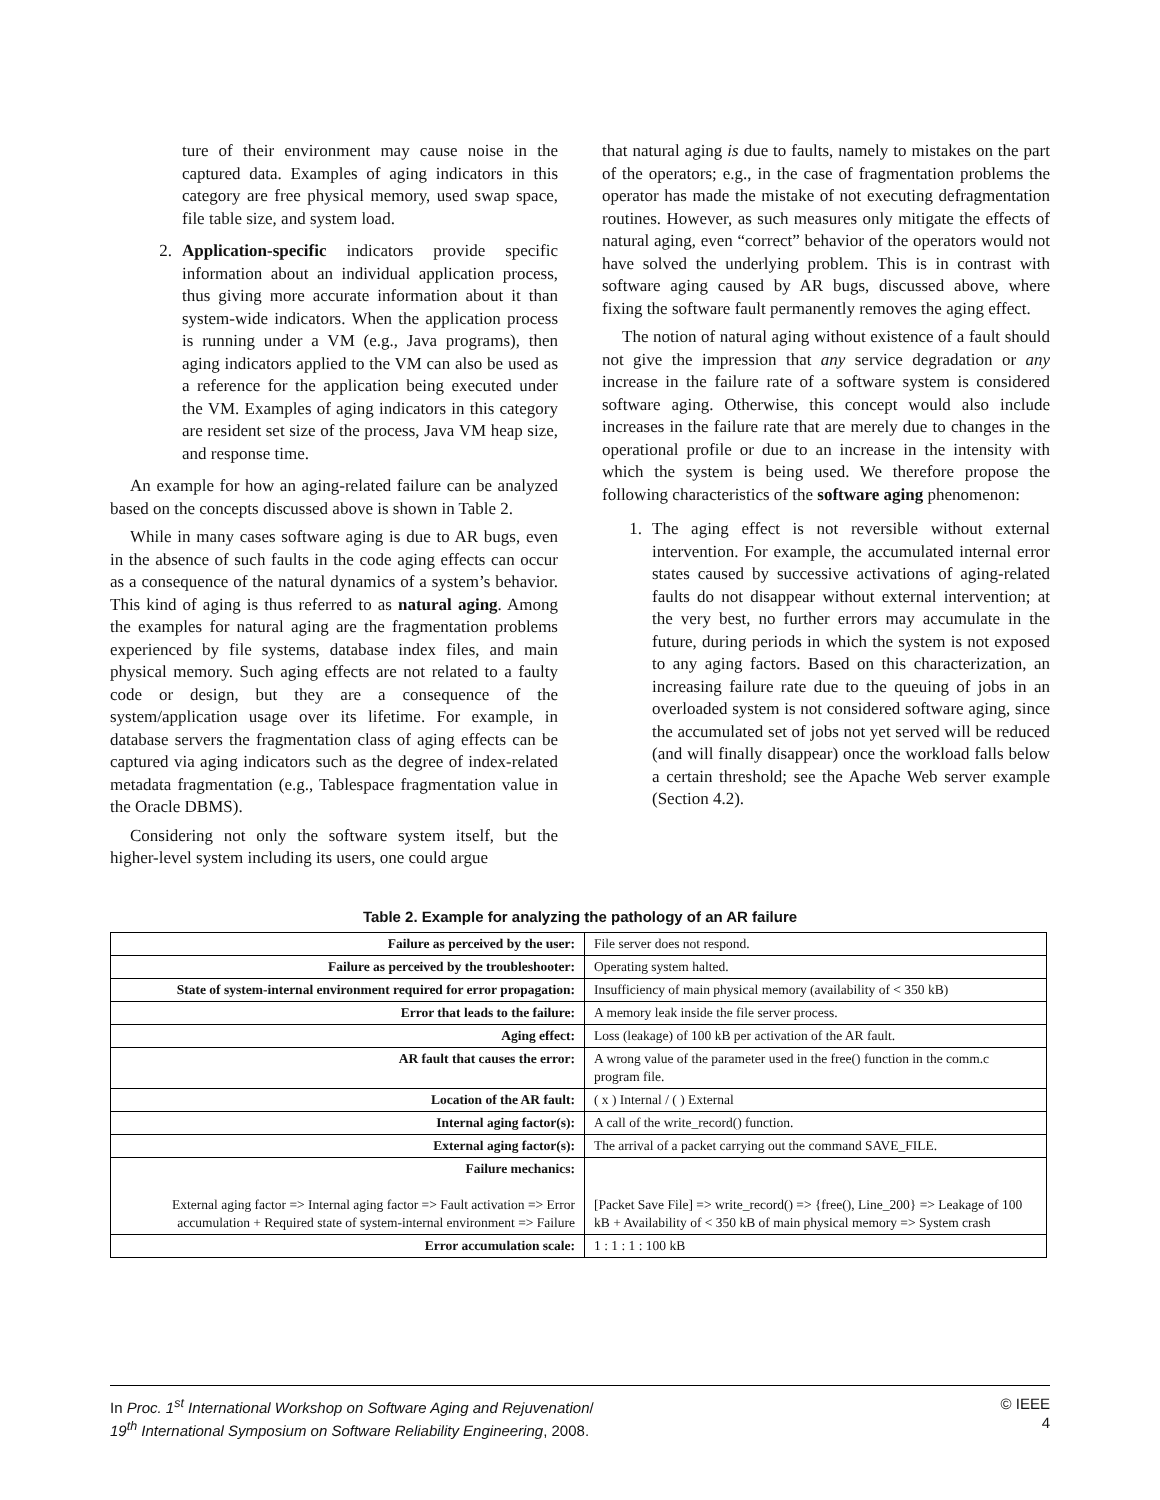ture of their environment may cause noise in the captured data. Examples of aging indicators in this category are free physical memory, used swap space, file table size, and system load.
2. Application-specific indicators provide specific information about an individual application process, thus giving more accurate information about it than system-wide indicators. When the application process is running under a VM (e.g., Java programs), then aging indicators applied to the VM can also be used as a reference for the application being executed under the VM. Examples of aging indicators in this category are resident set size of the process, Java VM heap size, and response time.
An example for how an aging-related failure can be analyzed based on the concepts discussed above is shown in Table 2.
While in many cases software aging is due to AR bugs, even in the absence of such faults in the code aging effects can occur as a consequence of the natural dynamics of a system’s behavior. This kind of aging is thus referred to as natural aging. Among the examples for natural aging are the fragmentation problems experienced by file systems, database index files, and main physical memory. Such aging effects are not related to a faulty code or design, but they are a consequence of the system/application usage over its lifetime. For example, in database servers the fragmentation class of aging effects can be captured via aging indicators such as the degree of index-related metadata fragmentation (e.g., Tablespace fragmentation value in the Oracle DBMS).
Considering not only the software system itself, but the higher-level system including its users, one could argue
that natural aging is due to faults, namely to mistakes on the part of the operators; e.g., in the case of fragmentation problems the operator has made the mistake of not executing defragmentation routines. However, as such measures only mitigate the effects of natural aging, even “correct” behavior of the operators would not have solved the underlying problem. This is in contrast with software aging caused by AR bugs, discussed above, where fixing the software fault permanently removes the aging effect.
The notion of natural aging without existence of a fault should not give the impression that any service degradation or any increase in the failure rate of a software system is considered software aging. Otherwise, this concept would also include increases in the failure rate that are merely due to changes in the operational profile or due to an increase in the intensity with which the system is being used. We therefore propose the following characteristics of the software aging phenomenon:
1. The aging effect is not reversible without external intervention. For example, the accumulated internal error states caused by successive activations of aging-related faults do not disappear without external intervention; at the very best, no further errors may accumulate in the future, during periods in which the system is not exposed to any aging factors. Based on this characterization, an increasing failure rate due to the queuing of jobs in an overloaded system is not considered software aging, since the accumulated set of jobs not yet served will be reduced (and will finally disappear) once the workload falls below a certain threshold; see the Apache Web server example (Section 4.2).
Table 2. Example for analyzing the pathology of an AR failure
| Failure as perceived by the user: | File server does not respond. |
| Failure as perceived by the troubleshooter: | Operating system halted. |
| State of system-internal environment required for error propagation: | Insufficiency of main physical memory (availability of < 350 kB) |
| Error that leads to the failure: | A memory leak inside the file server process. |
| Aging effect: | Loss (leakage) of 100 kB per activation of the AR fault. |
| AR fault that causes the error: | A wrong value of the parameter used in the free() function in the comm.c program file. |
| Location of the AR fault: | ( x ) Internal / ( ) External |
| Internal aging factor(s): | A call of the write_record() function. |
| External aging factor(s): | The arrival of a packet carrying out the command SAVE_FILE. |
| Failure mechanics: External aging factor => Internal aging factor => Fault activation => Error accumulation + Required state of system-internal environment => Failure | [Packet Save File] => write_record() => {free(), Line_200} => Leakage of 100 kB + Availability of < 350 kB of main physical memory => System crash |
| Error accumulation scale: | 1 : 1 : 1 : 100 kB |
In Proc. 1<sup>st</sup> International Workshop on Software Aging and Rejuvenation/
19<sup>th</sup> International Symposium on Software Reliability Engineering, 2008.
© IEEE
4